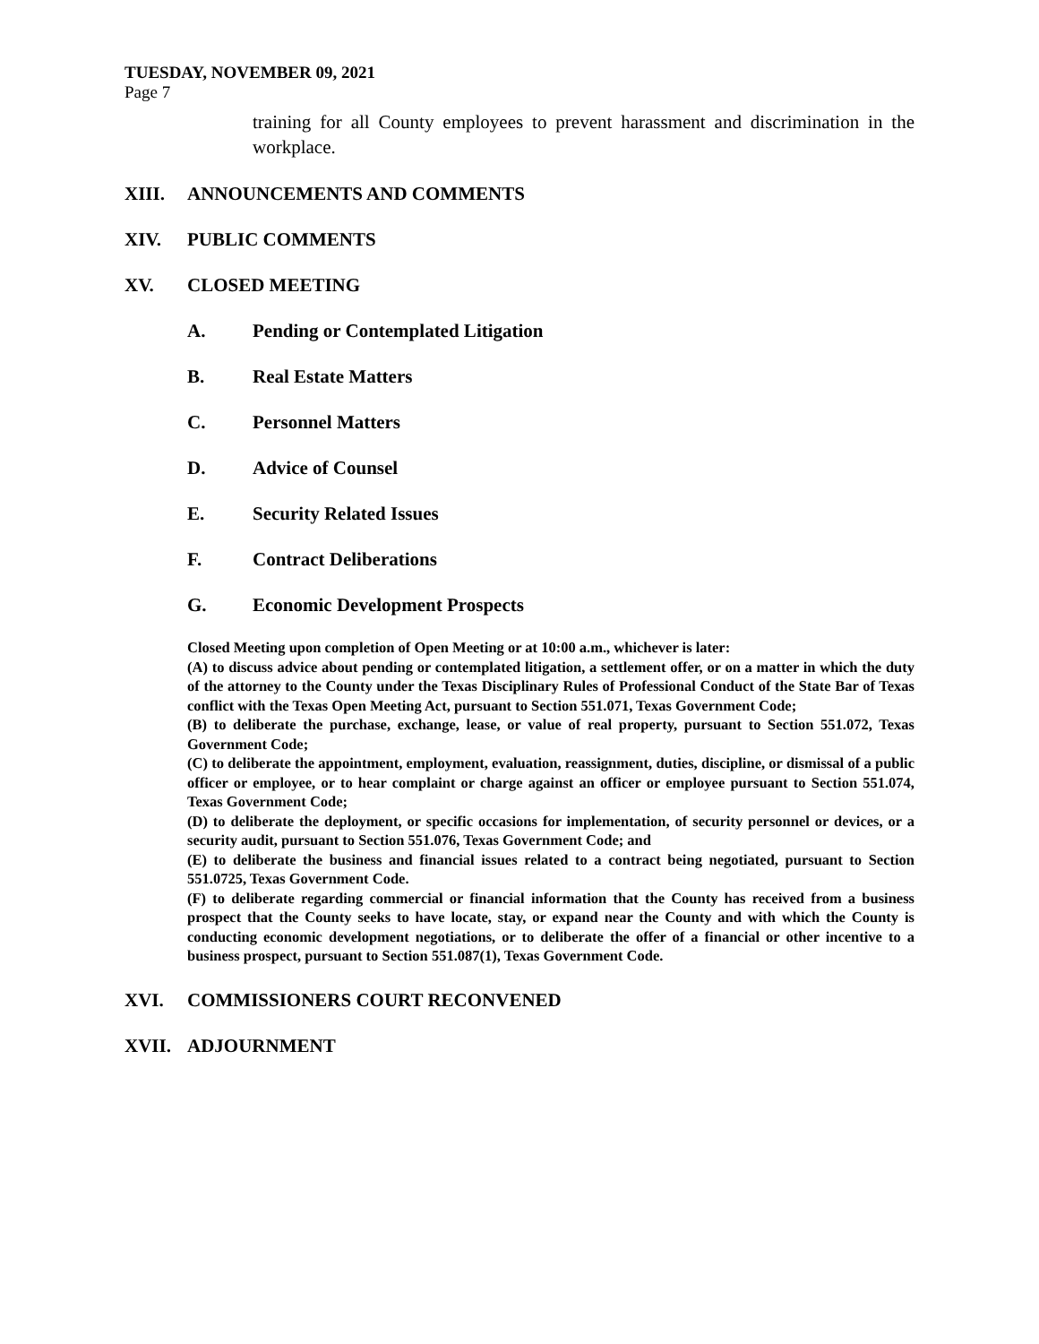TUESDAY, NOVEMBER 09, 2021
Page 7
training for all County employees to prevent harassment and discrimination in the workplace.
XIII. ANNOUNCEMENTS AND COMMENTS
XIV. PUBLIC COMMENTS
XV. CLOSED MEETING
A. Pending or Contemplated Litigation
B. Real Estate Matters
C. Personnel Matters
D. Advice of Counsel
E. Security Related Issues
F. Contract Deliberations
G. Economic Development Prospects
Closed Meeting upon completion of Open Meeting or at 10:00 a.m., whichever is later:
(A) to discuss advice about pending or contemplated litigation, a settlement offer, or on a matter in which the duty of the attorney to the County under the Texas Disciplinary Rules of Professional Conduct of the State Bar of Texas conflict with the Texas Open Meeting Act, pursuant to Section 551.071, Texas Government Code;
(B) to deliberate the purchase, exchange, lease, or value of real property, pursuant to Section 551.072, Texas Government Code;
(C) to deliberate the appointment, employment, evaluation, reassignment, duties, discipline, or dismissal of a public officer or employee, or to hear complaint or charge against an officer or employee pursuant to Section 551.074, Texas Government Code;
(D) to deliberate the deployment, or specific occasions for implementation, of security personnel or devices, or a security audit, pursuant to Section 551.076, Texas Government Code; and
(E) to deliberate the business and financial issues related to a contract being negotiated, pursuant to Section 551.0725, Texas Government Code.
(F) to deliberate regarding commercial or financial information that the County has received from a business prospect that the County seeks to have locate, stay, or expand near the County and with which the County is conducting economic development negotiations, or to deliberate the offer of a financial or other incentive to a business prospect, pursuant to Section 551.087(1), Texas Government Code.
XVI. COMMISSIONERS COURT RECONVENED
XVII. ADJOURNMENT